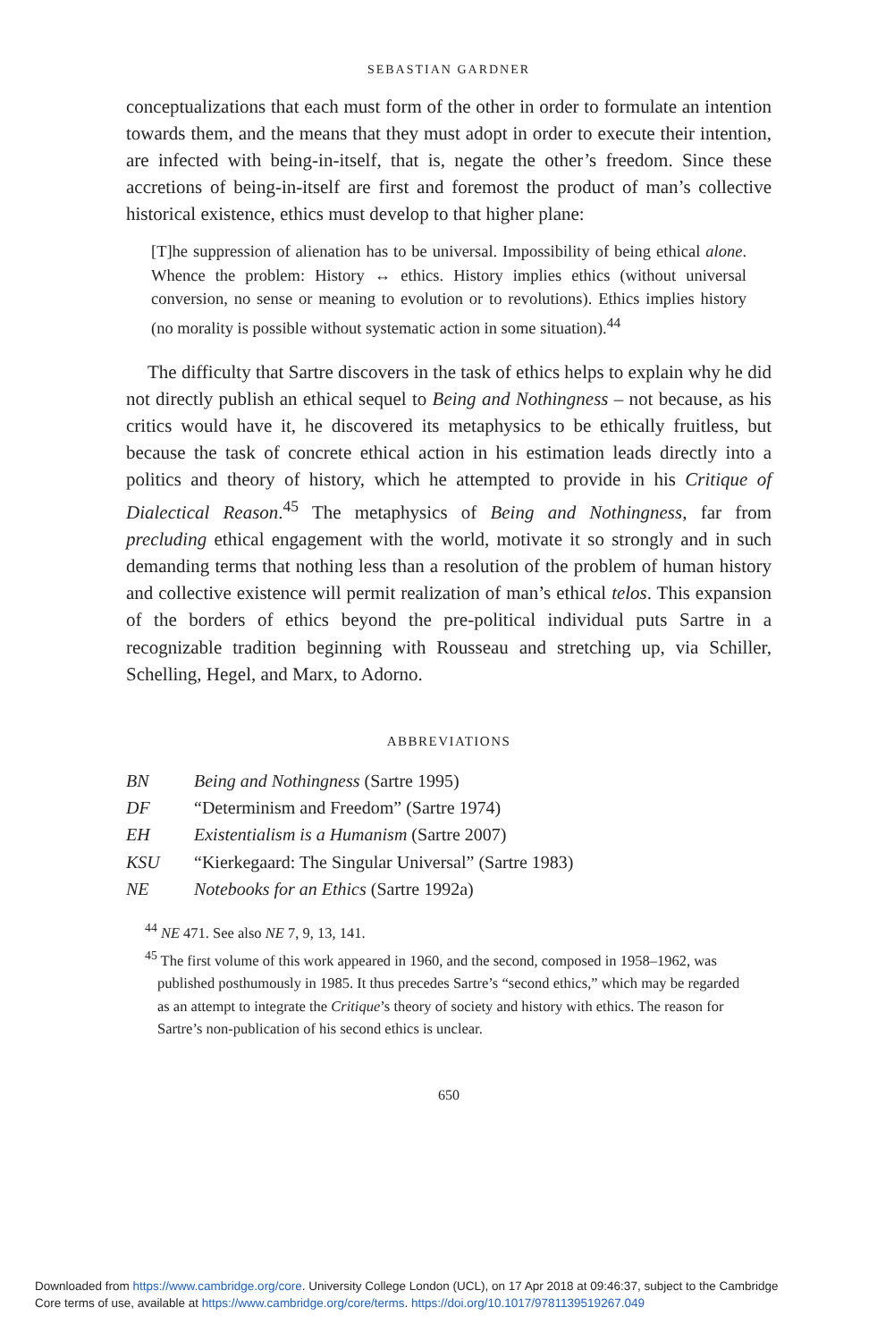SEBASTIAN GARDNER
conceptualizations that each must form of the other in order to formulate an intention towards them, and the means that they must adopt in order to execute their intention, are infected with being-in-itself, that is, negate the other’s freedom. Since these accretions of being-in-itself are first and foremost the product of man’s collective historical existence, ethics must develop to that higher plane:
[T]he suppression of alienation has to be universal. Impossibility of being ethical alone. Whence the problem: History ↔ ethics. History implies ethics (without universal conversion, no sense or meaning to evolution or to revolutions). Ethics implies history (no morality is possible without systematic action in some situation).<sup>44</sup>
The difficulty that Sartre discovers in the task of ethics helps to explain why he did not directly publish an ethical sequel to Being and Nothingness – not because, as his critics would have it, he discovered its metaphysics to be ethically fruitless, but because the task of concrete ethical action in his estimation leads directly into a politics and theory of history, which he attempted to provide in his Critique of Dialectical Reason.<sup>45</sup> The metaphysics of Being and Nothingness, far from precluding ethical engagement with the world, motivate it so strongly and in such demanding terms that nothing less than a resolution of the problem of human history and collective existence will permit realization of man’s ethical telos. This expansion of the borders of ethics beyond the pre-political individual puts Sartre in a recognizable tradition beginning with Rousseau and stretching up, via Schiller, Schelling, Hegel, and Marx, to Adorno.
ABBREVIATIONS
| BN | Being and Nothingness (Sartre 1995) |
| DF | “Determinism and Freedom” (Sartre 1974) |
| EH | Existentialism is a Humanism (Sartre 2007) |
| KSU | “Kierkegaard: The Singular Universal” (Sartre 1983) |
| NE | Notebooks for an Ethics (Sartre 1992a) |
<sup>44</sup> NE 471. See also NE 7, 9, 13, 141.
<sup>45</sup> The first volume of this work appeared in 1960, and the second, composed in 1958–1962, was published posthumously in 1985. It thus precedes Sartre’s “second ethics,” which may be regarded as an attempt to integrate the Critique’s theory of society and history with ethics. The reason for Sartre’s non-publication of his second ethics is unclear.
650
Downloaded from https://www.cambridge.org/core. University College London (UCL), on 17 Apr 2018 at 09:46:37, subject to the Cambridge
Core terms of use, available at https://www.cambridge.org/core/terms. https://doi.org/10.1017/9781139519267.049